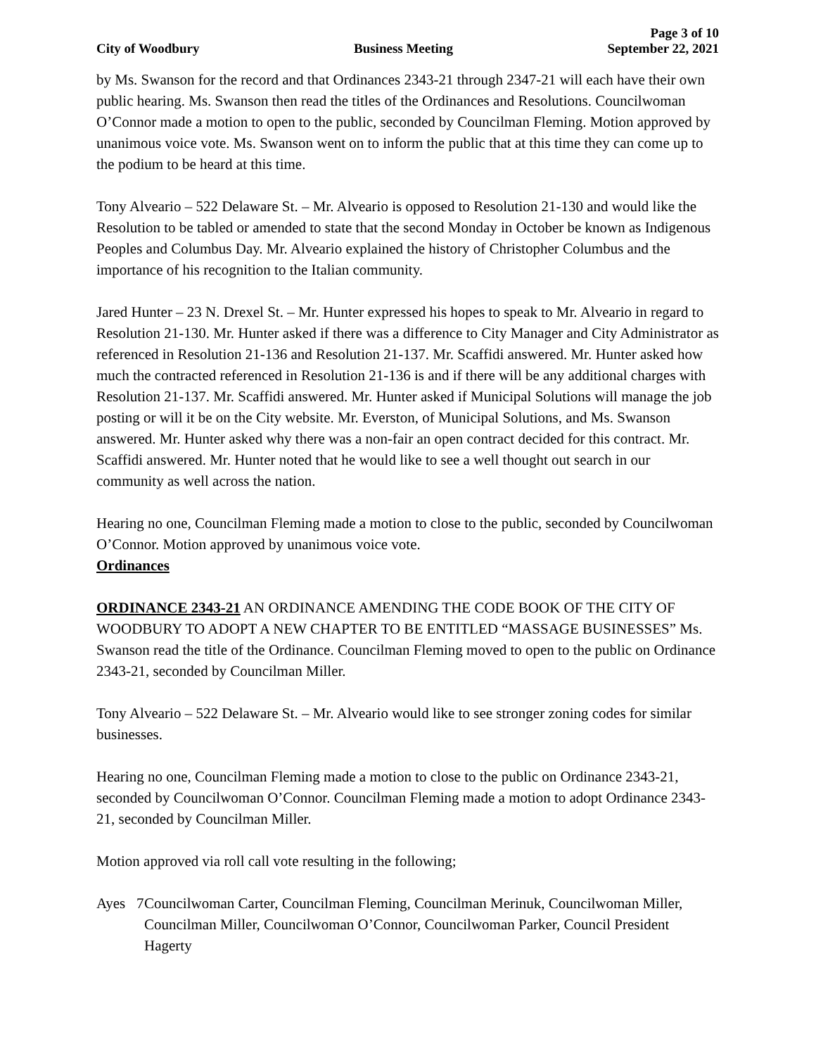Page 3 of 10
City of Woodbury Business Meeting September 22, 2021
by Ms. Swanson for the record and that Ordinances 2343-21 through 2347-21 will each have their own public hearing. Ms. Swanson then read the titles of the Ordinances and Resolutions. Councilwoman O’Connor made a motion to open to the public, seconded by Councilman Fleming. Motion approved by unanimous voice vote. Ms. Swanson went on to inform the public that at this time they can come up to the podium to be heard at this time.
Tony Alveario – 522 Delaware St. – Mr. Alveario is opposed to Resolution 21-130 and would like the Resolution to be tabled or amended to state that the second Monday in October be known as Indigenous Peoples and Columbus Day. Mr. Alveario explained the history of Christopher Columbus and the importance of his recognition to the Italian community.
Jared Hunter – 23 N. Drexel St. – Mr. Hunter expressed his hopes to speak to Mr. Alveario in regard to Resolution 21-130. Mr. Hunter asked if there was a difference to City Manager and City Administrator as referenced in Resolution 21-136 and Resolution 21-137. Mr. Scaffidi answered. Mr. Hunter asked how much the contracted referenced in Resolution 21-136 is and if there will be any additional charges with Resolution 21-137. Mr. Scaffidi answered. Mr. Hunter asked if Municipal Solutions will manage the job posting or will it be on the City website. Mr. Everston, of Municipal Solutions, and Ms. Swanson answered. Mr. Hunter asked why there was a non-fair an open contract decided for this contract. Mr. Scaffidi answered. Mr. Hunter noted that he would like to see a well thought out search in our community as well across the nation.
Hearing no one, Councilman Fleming made a motion to close to the public, seconded by Councilwoman O’Connor. Motion approved by unanimous voice vote.
Ordinances
ORDINANCE 2343-21 AN ORDINANCE AMENDING THE CODE BOOK OF THE CITY OF WOODBURY TO ADOPT A NEW CHAPTER TO BE ENTITLED “MASSAGE BUSINESSES” Ms. Swanson read the title of the Ordinance. Councilman Fleming moved to open to the public on Ordinance 2343-21, seconded by Councilman Miller.
Tony Alveario – 522 Delaware St. – Mr. Alveario would like to see stronger zoning codes for similar businesses.
Hearing no one, Councilman Fleming made a motion to close to the public on Ordinance 2343-21, seconded by Councilwoman O’Connor. Councilman Fleming made a motion to adopt Ordinance 2343-21, seconded by Councilman Miller.
Motion approved via roll call vote resulting in the following;
Ayes 7 Councilwoman Carter, Councilman Fleming, Councilman Merinuk, Councilwoman Miller, Councilman Miller, Councilwoman O’Connor, Councilwoman Parker, Council President Hagerty